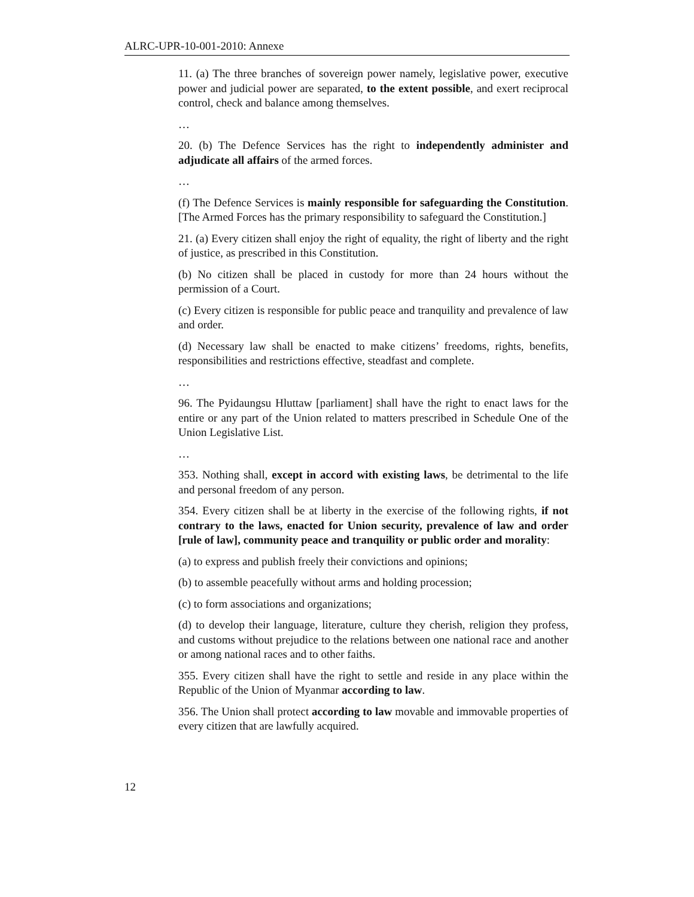ALRC-UPR-10-001-2010: Annexe
11. (a) The three branches of sovereign power namely, legislative power, executive power and judicial power are separated, to the extent possible, and exert reciprocal control, check and balance among themselves.
…
20. (b) The Defence Services has the right to independently administer and adjudicate all affairs of the armed forces.
…
(f) The Defence Services is mainly responsible for safeguarding the Constitution. [The Armed Forces has the primary responsibility to safeguard the Constitution.]
21. (a) Every citizen shall enjoy the right of equality, the right of liberty and the right of justice, as prescribed in this Constitution.
(b) No citizen shall be placed in custody for more than 24 hours without the permission of a Court.
(c) Every citizen is responsible for public peace and tranquility and prevalence of law and order.
(d) Necessary law shall be enacted to make citizens’ freedoms, rights, benefits, responsibilities and restrictions effective, steadfast and complete.
…
96. The Pyidaungsu Hluttaw [parliament] shall have the right to enact laws for the entire or any part of the Union related to matters prescribed in Schedule One of the Union Legislative List.
…
353. Nothing shall, except in accord with existing laws, be detrimental to the life and personal freedom of any person.
354. Every citizen shall be at liberty in the exercise of the following rights, if not contrary to the laws, enacted for Union security, prevalence of law and order [rule of law], community peace and tranquility or public order and morality:
(a) to express and publish freely their convictions and opinions;
(b) to assemble peacefully without arms and holding procession;
(c) to form associations and organizations;
(d) to develop their language, literature, culture they cherish, religion they profess, and customs without prejudice to the relations between one national race and another or among national races and to other faiths.
355. Every citizen shall have the right to settle and reside in any place within the Republic of the Union of Myanmar according to law.
356. The Union shall protect according to law movable and immovable properties of every citizen that are lawfully acquired.
12